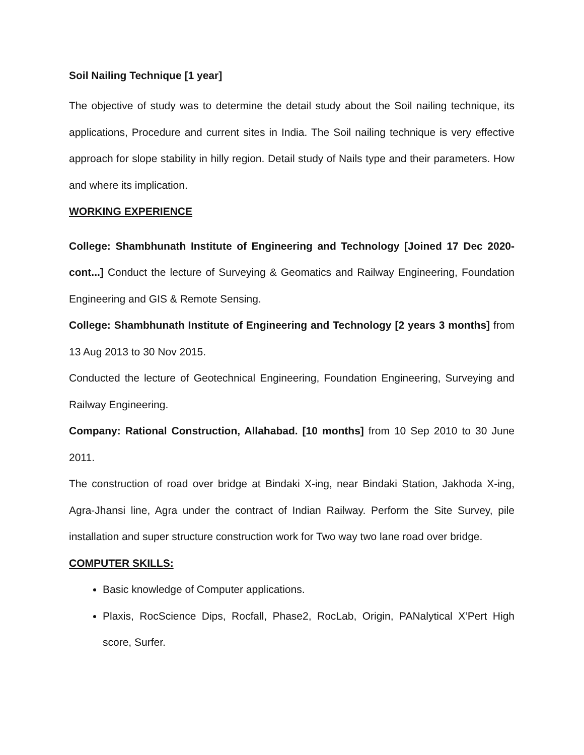Soil Nailing Technique [1 year]
The objective of study was to determine the detail study about the Soil nailing technique, its applications, Procedure and current sites in India. The Soil nailing technique is very effective approach for slope stability in hilly region. Detail study of Nails type and their parameters. How and where its implication.
WORKING EXPERIENCE
College: Shambhunath Institute of Engineering and Technology [Joined 17 Dec 2020- cont...] Conduct the lecture of Surveying & Geomatics and Railway Engineering, Foundation Engineering and GIS & Remote Sensing.
College: Shambhunath Institute of Engineering and Technology [2 years 3 months] from 13 Aug 2013 to 30 Nov 2015.
Conducted the lecture of Geotechnical Engineering, Foundation Engineering, Surveying and Railway Engineering.
Company: Rational Construction, Allahabad. [10 months] from 10 Sep 2010 to 30 June 2011.
The construction of road over bridge at Bindaki X-ing, near Bindaki Station, Jakhoda X-ing, Agra-Jhansi line, Agra under the contract of Indian Railway. Perform the Site Survey, pile installation and super structure construction work for Two way two lane road over bridge.
COMPUTER SKILLS:
Basic knowledge of Computer applications.
Plaxis, RocScience Dips, Rocfall, Phase2, RocLab, Origin, PANalytical X’Pert High score, Surfer.